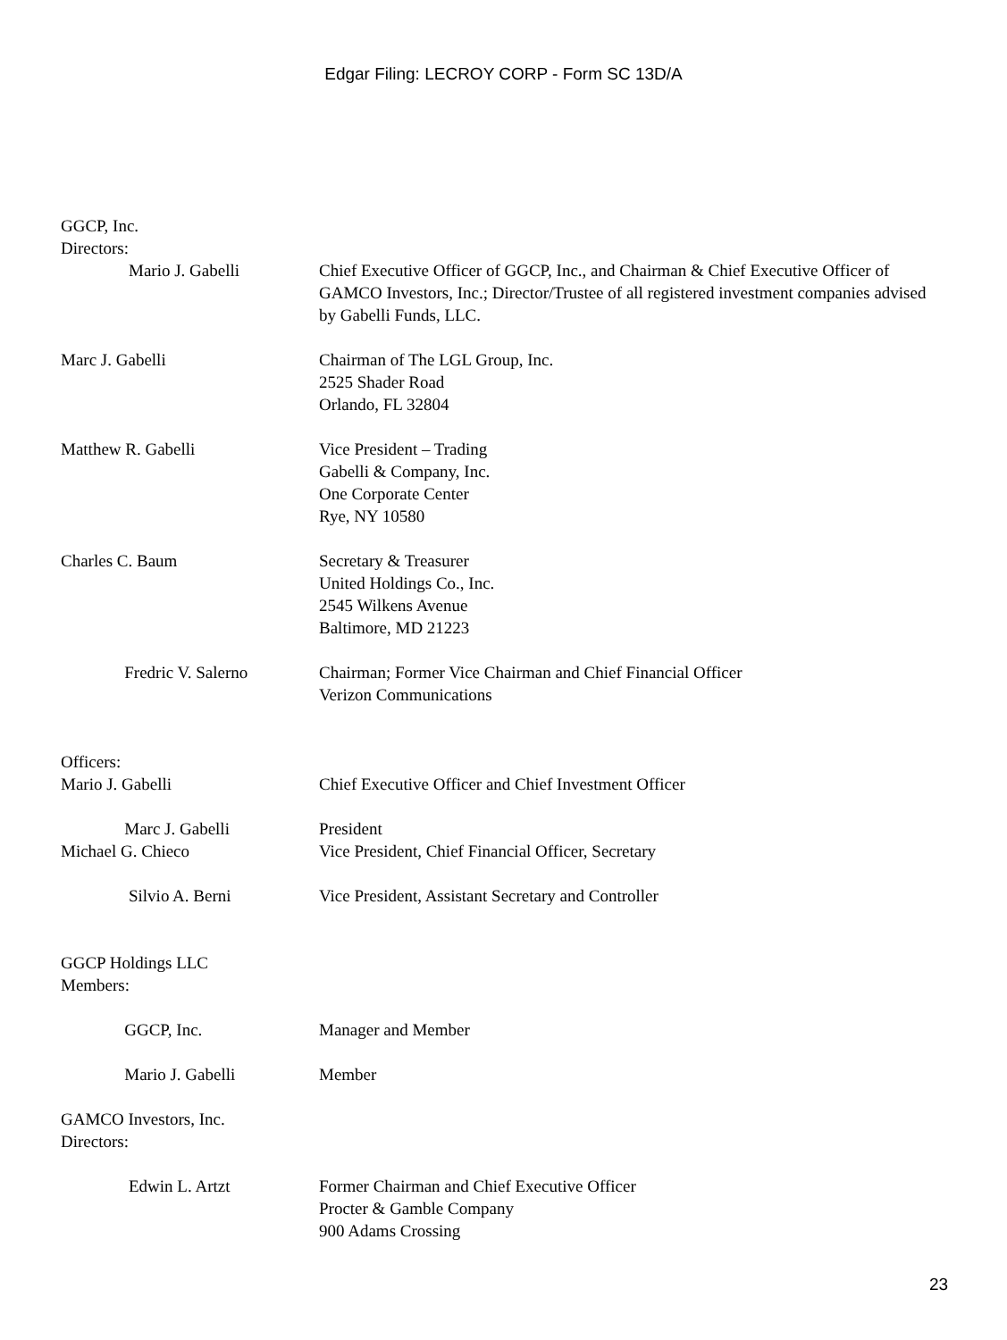Edgar Filing: LECROY CORP - Form SC 13D/A
GGCP, Inc.
Directors:
Mario J. Gabelli Chief Executive Officer of GGCP, Inc., and Chairman & Chief Executive Officer of GAMCO Investors, Inc.; Director/Trustee of all registered investment companies advised by Gabelli Funds, LLC.
Marc J. Gabelli Chairman of The LGL Group, Inc.
2525 Shader Road
Orlando, FL 32804
Matthew R. Gabelli Vice President – Trading
Gabelli & Company, Inc.
One Corporate Center
Rye, NY 10580
Charles C. Baum Secretary & Treasurer
United Holdings Co., Inc.
2545 Wilkens Avenue
Baltimore, MD 21223
Fredric V. Salerno Chairman; Former Vice Chairman and Chief Financial Officer
Verizon Communications
Officers:
Mario J. Gabelli Chief Executive Officer and Chief Investment Officer
Marc J. Gabelli President
Michael G. Chieco Vice President, Chief Financial Officer, Secretary
Silvio A. Berni Vice President, Assistant Secretary and Controller
GGCP Holdings LLC
Members:
GGCP, Inc. Manager and Member
Mario J. Gabelli Member
GAMCO Investors, Inc.
Directors:
Edwin L. Artzt Former Chairman and Chief Executive Officer
Procter & Gamble Company
900 Adams Crossing
23